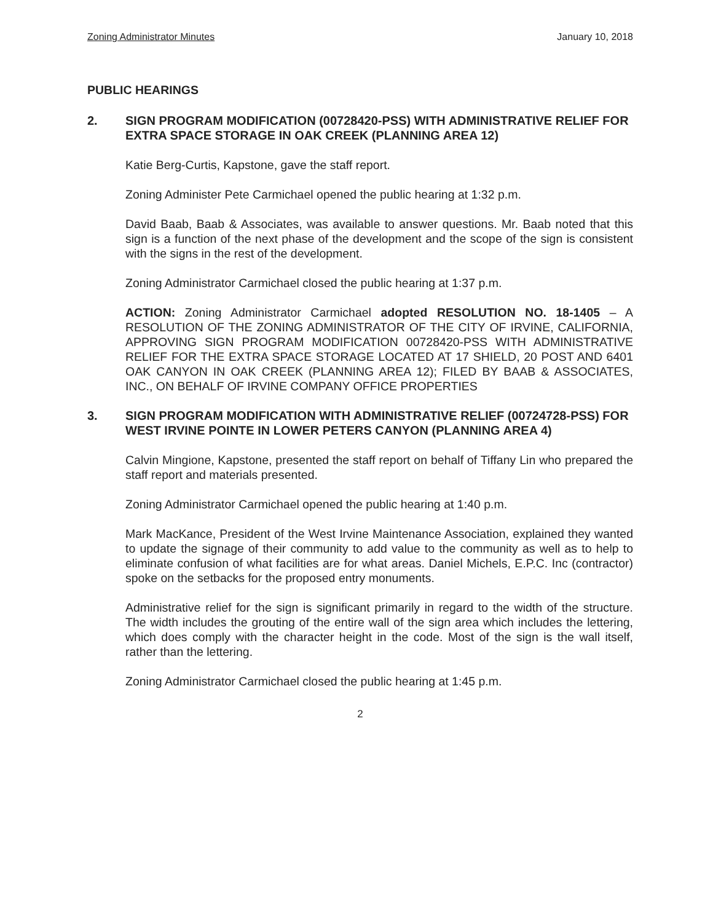Zoning Administrator Minutes January 10, 2018
PUBLIC HEARINGS
2. SIGN PROGRAM MODIFICATION (00728420-PSS) WITH ADMINISTRATIVE RELIEF FOR EXTRA SPACE STORAGE IN OAK CREEK (PLANNING AREA 12)
Katie Berg-Curtis, Kapstone, gave the staff report.
Zoning Administer Pete Carmichael opened the public hearing at 1:32 p.m.
David Baab, Baab & Associates, was available to answer questions. Mr. Baab noted that this sign is a function of the next phase of the development and the scope of the sign is consistent with the signs in the rest of the development.
Zoning Administrator Carmichael closed the public hearing at 1:37 p.m.
ACTION: Zoning Administrator Carmichael adopted RESOLUTION NO. 18-1405 – A RESOLUTION OF THE ZONING ADMINISTRATOR OF THE CITY OF IRVINE, CALIFORNIA, APPROVING SIGN PROGRAM MODIFICATION 00728420-PSS WITH ADMINISTRATIVE RELIEF FOR THE EXTRA SPACE STORAGE LOCATED AT 17 SHIELD, 20 POST AND 6401 OAK CANYON IN OAK CREEK (PLANNING AREA 12); FILED BY BAAB & ASSOCIATES, INC., ON BEHALF OF IRVINE COMPANY OFFICE PROPERTIES
3. SIGN PROGRAM MODIFICATION WITH ADMINISTRATIVE RELIEF (00724728-PSS) FOR WEST IRVINE POINTE IN LOWER PETERS CANYON (PLANNING AREA 4)
Calvin Mingione, Kapstone, presented the staff report on behalf of Tiffany Lin who prepared the staff report and materials presented.
Zoning Administrator Carmichael opened the public hearing at 1:40 p.m.
Mark MacKance, President of the West Irvine Maintenance Association, explained they wanted to update the signage of their community to add value to the community as well as to help to eliminate confusion of what facilities are for what areas. Daniel Michels, E.P.C. Inc (contractor) spoke on the setbacks for the proposed entry monuments.
Administrative relief for the sign is significant primarily in regard to the width of the structure. The width includes the grouting of the entire wall of the sign area which includes the lettering, which does comply with the character height in the code. Most of the sign is the wall itself, rather than the lettering.
Zoning Administrator Carmichael closed the public hearing at 1:45 p.m.
2